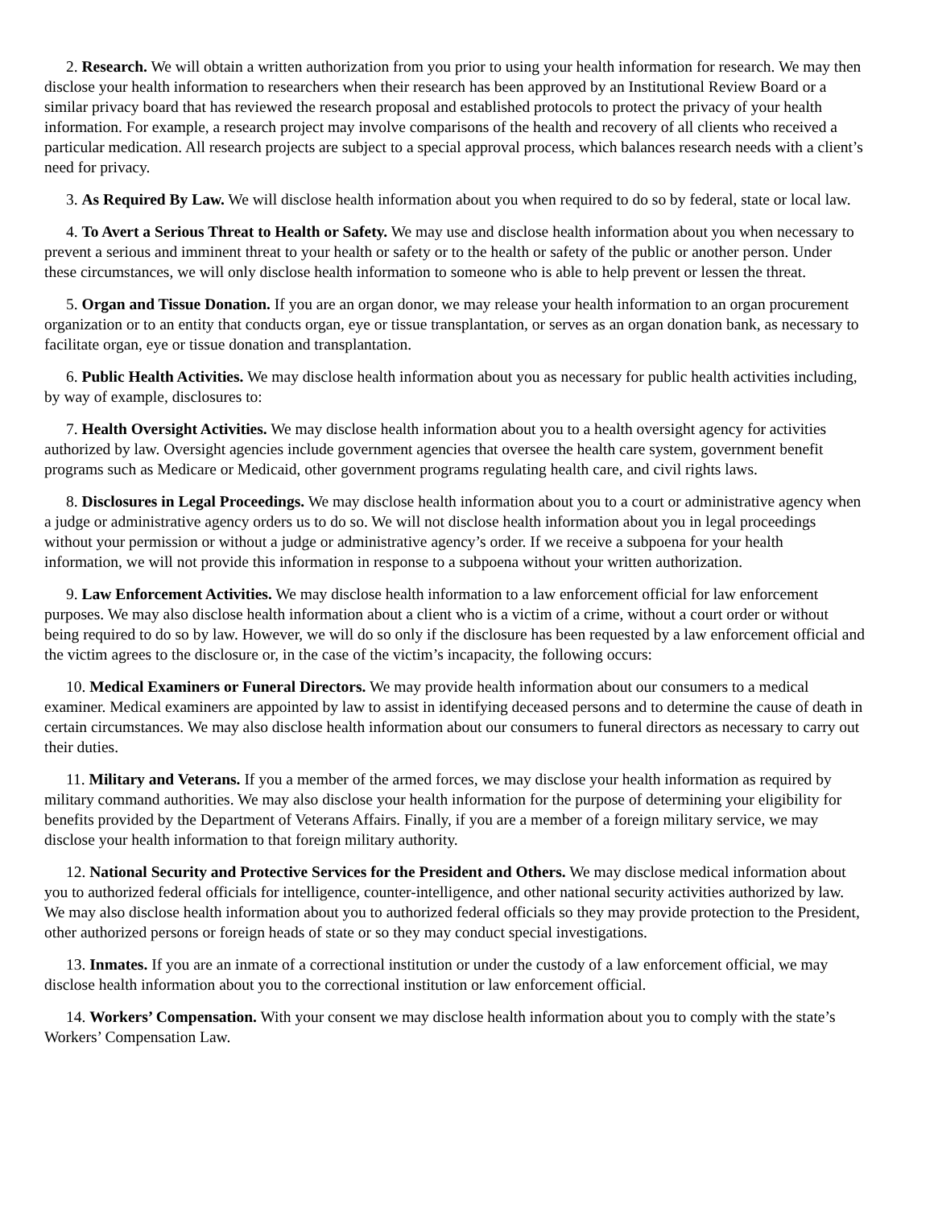2. Research. We will obtain a written authorization from you prior to using your health information for research. We may then disclose your health information to researchers when their research has been approved by an Institutional Review Board or a similar privacy board that has reviewed the research proposal and established protocols to protect the privacy of your health information. For example, a research project may involve comparisons of the health and recovery of all clients who received a particular medication. All research projects are subject to a special approval process, which balances research needs with a client’s need for privacy.
3. As Required By Law. We will disclose health information about you when required to do so by federal, state or local law.
4. To Avert a Serious Threat to Health or Safety. We may use and disclose health information about you when necessary to prevent a serious and imminent threat to your health or safety or to the health or safety of the public or another person. Under these circumstances, we will only disclose health information to someone who is able to help prevent or lessen the threat.
5. Organ and Tissue Donation. If you are an organ donor, we may release your health information to an organ procurement organization or to an entity that conducts organ, eye or tissue transplantation, or serves as an organ donation bank, as necessary to facilitate organ, eye or tissue donation and transplantation.
6. Public Health Activities. We may disclose health information about you as necessary for public health activities including, by way of example, disclosures to:
7. Health Oversight Activities. We may disclose health information about you to a health oversight agency for activities authorized by law. Oversight agencies include government agencies that oversee the health care system, government benefit programs such as Medicare or Medicaid, other government programs regulating health care, and civil rights laws.
8. Disclosures in Legal Proceedings. We may disclose health information about you to a court or administrative agency when a judge or administrative agency orders us to do so. We will not disclose health information about you in legal proceedings without your permission or without a judge or administrative agency’s order. If we receive a subpoena for your health information, we will not provide this information in response to a subpoena without your written authorization.
9. Law Enforcement Activities. We may disclose health information to a law enforcement official for law enforcement purposes. We may also disclose health information about a client who is a victim of a crime, without a court order or without being required to do so by law. However, we will do so only if the disclosure has been requested by a law enforcement official and the victim agrees to the disclosure or, in the case of the victim’s incapacity, the following occurs:
10. Medical Examiners or Funeral Directors. We may provide health information about our consumers to a medical examiner. Medical examiners are appointed by law to assist in identifying deceased persons and to determine the cause of death in certain circumstances. We may also disclose health information about our consumers to funeral directors as necessary to carry out their duties.
11. Military and Veterans. If you a member of the armed forces, we may disclose your health information as required by military command authorities. We may also disclose your health information for the purpose of determining your eligibility for benefits provided by the Department of Veterans Affairs. Finally, if you are a member of a foreign military service, we may disclose your health information to that foreign military authority.
12. National Security and Protective Services for the President and Others. We may disclose medical information about you to authorized federal officials for intelligence, counter-intelligence, and other national security activities authorized by law. We may also disclose health information about you to authorized federal officials so they may provide protection to the President, other authorized persons or foreign heads of state or so they may conduct special investigations.
13. Inmates. If you are an inmate of a correctional institution or under the custody of a law enforcement official, we may disclose health information about you to the correctional institution or law enforcement official.
14. Workers’ Compensation. With your consent we may disclose health information about you to comply with the state’s Workers’ Compensation Law.